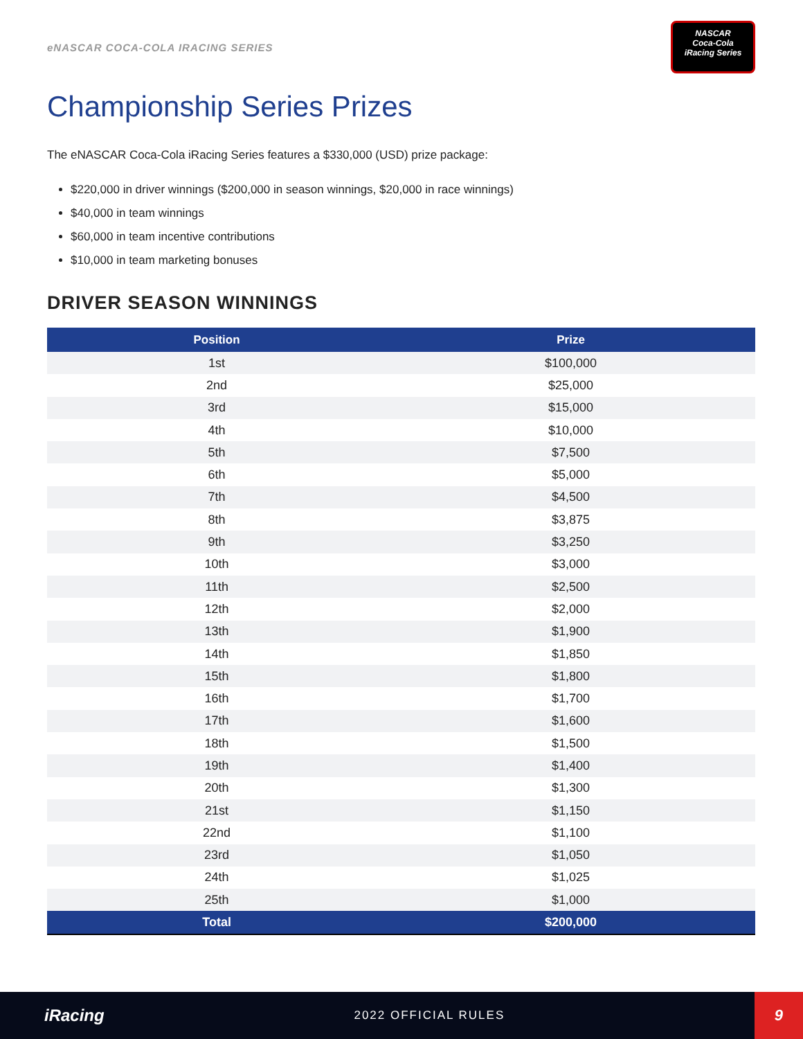eNASCAR COCA-COLA IRACING SERIES
NASCAR
Coca-Cola
iRacing Series
Championship Series Prizes
The eNASCAR Coca-Cola iRacing Series features a $330,000 (USD) prize package:
$220,000 in driver winnings ($200,000 in season winnings, $20,000 in race winnings)
$40,000 in team winnings
$60,000 in team incentive contributions
$10,000 in team marketing bonuses
DRIVER SEASON WINNINGS
| Position | Prize |
| --- | --- |
| 1st | $100,000 |
| 2nd | $25,000 |
| 3rd | $15,000 |
| 4th | $10,000 |
| 5th | $7,500 |
| 6th | $5,000 |
| 7th | $4,500 |
| 8th | $3,875 |
| 9th | $3,250 |
| 10th | $3,000 |
| 11th | $2,500 |
| 12th | $2,000 |
| 13th | $1,900 |
| 14th | $1,850 |
| 15th | $1,800 |
| 16th | $1,700 |
| 17th | $1,600 |
| 18th | $1,500 |
| 19th | $1,400 |
| 20th | $1,300 |
| 21st | $1,150 |
| 22nd | $1,100 |
| 23rd | $1,050 |
| 24th | $1,025 |
| 25th | $1,000 |
| Total | $200,000 |
iRacing
2022 OFFICIAL RULES
9